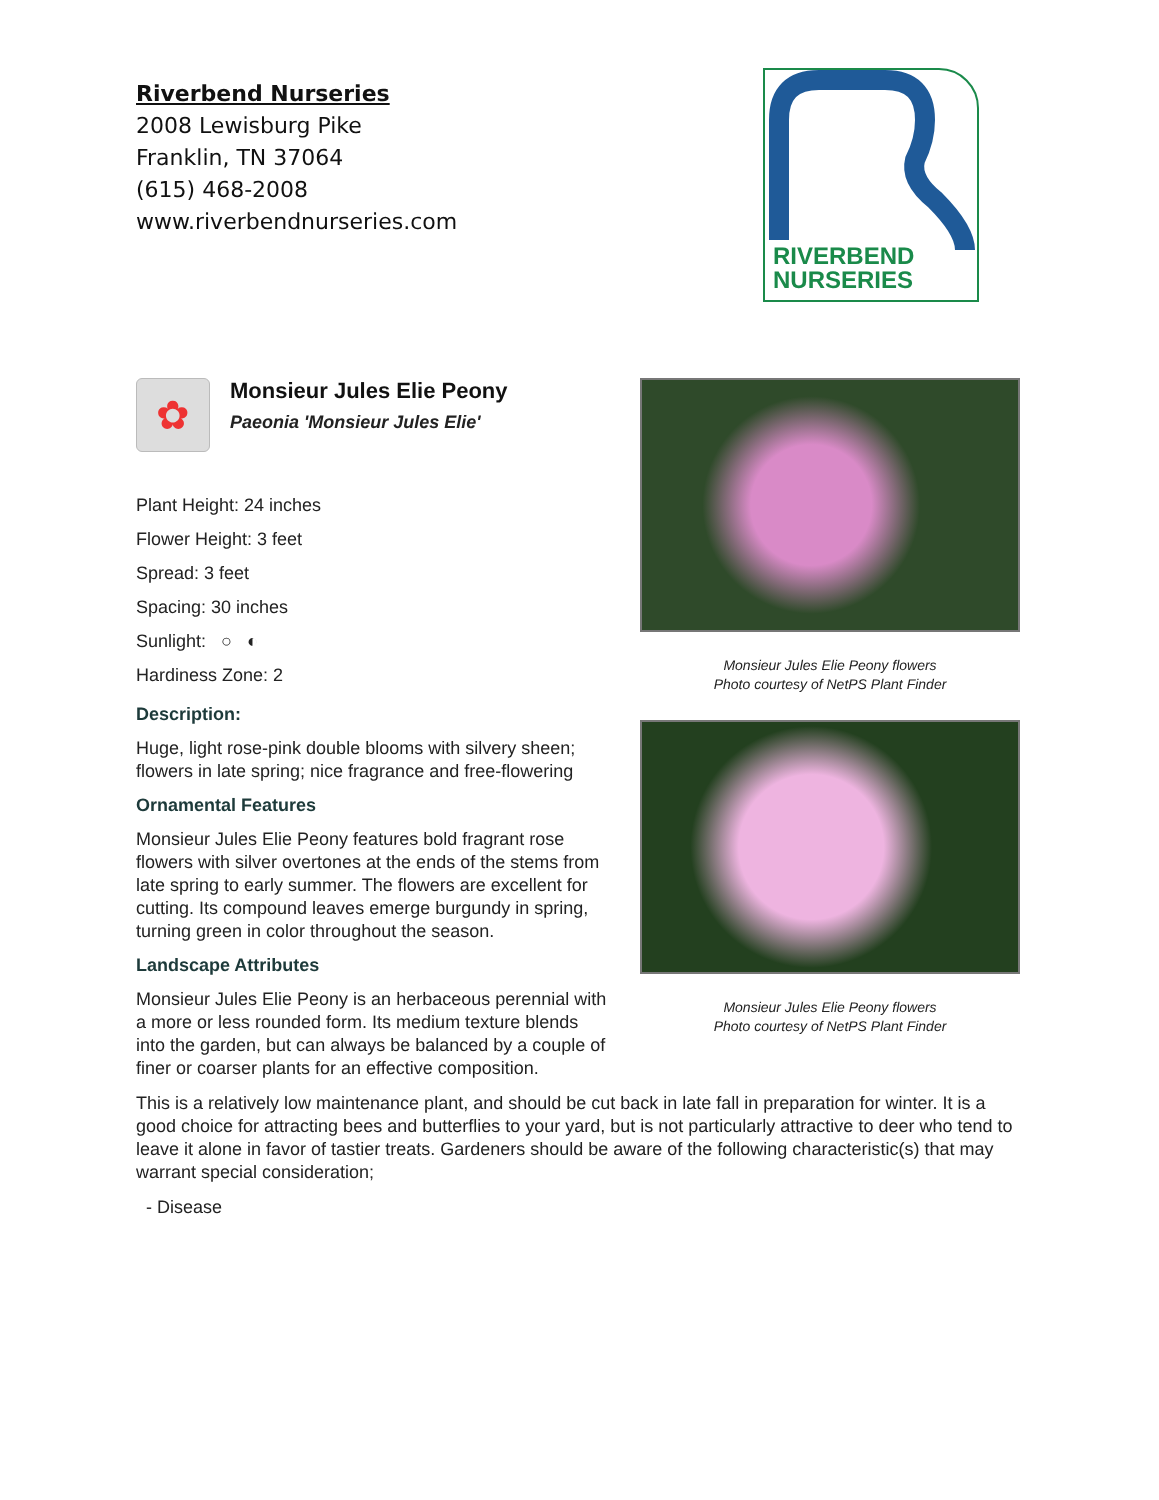Riverbend Nurseries
2008 Lewisburg Pike
Franklin, TN 37064
(615) 468-2008
www.riverbendnurseries.com
RIVERBEND
NURSERIES
✿
Monsieur Jules Elie Peony
Paeonia 'Monsieur Jules Elie'
Plant Height: 24 inches
Flower Height: 3 feet
Spread: 3 feet
Spacing: 30 inches
Sunlight: ○ ◐
Hardiness Zone: 2
Description:
Huge, light rose-pink double blooms with silvery sheen; flowers in late spring; nice fragrance and free-flowering
Ornamental Features
Monsieur Jules Elie Peony features bold fragrant rose flowers with silver overtones at the ends of the stems from late spring to early summer. The flowers are excellent for cutting. Its compound leaves emerge burgundy in spring, turning green in color throughout the season.
Landscape Attributes
Monsieur Jules Elie Peony is an herbaceous perennial with a more or less rounded form. Its medium texture blends into the garden, but can always be balanced by a couple of finer or coarser plants for an effective composition.
Monsieur Jules Elie Peony flowers
Photo courtesy of NetPS Plant Finder
Monsieur Jules Elie Peony flowers
Photo courtesy of NetPS Plant Finder
This is a relatively low maintenance plant, and should be cut back in late fall in preparation for winter. It is a good choice for attracting bees and butterflies to your yard, but is not particularly attractive to deer who tend to leave it alone in favor of tastier treats. Gardeners should be aware of the following characteristic(s) that may warrant special consideration;
- Disease